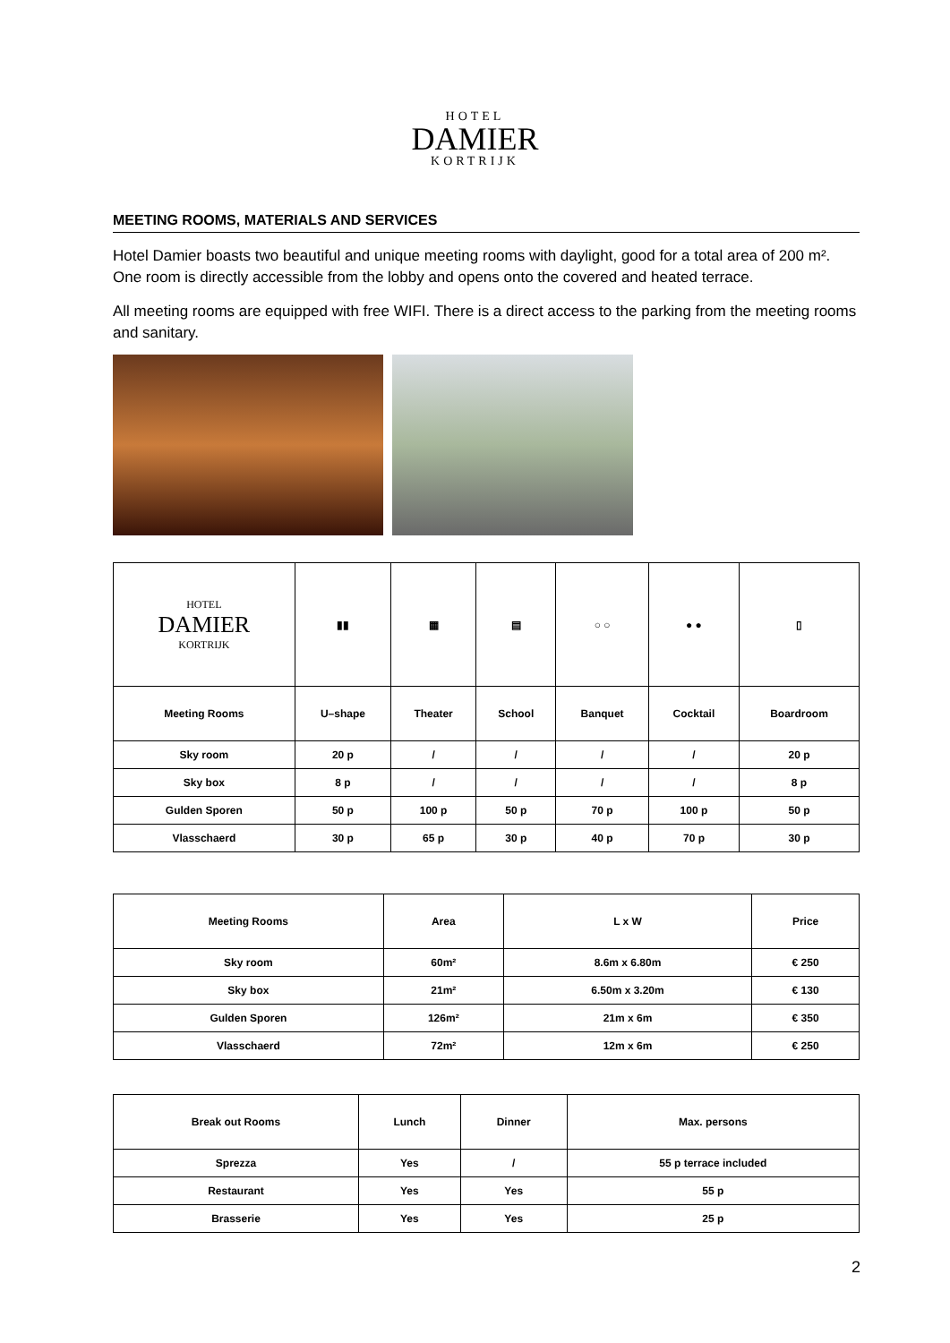HOTEL
DAMIER
KORTRIJK
MEETING ROOMS, MATERIALS AND SERVICES
Hotel Damier boasts two beautiful and unique meeting rooms with daylight, good for a total area of 200 m². One room is directly accessible from the lobby and opens onto the covered and heated terrace.
All meeting rooms are equipped with free WIFI. There is a direct access to the parking from the meeting rooms and sanitary.
| HOTEL DAMIER KORTRIJK | ▮▮ | ▦ | ▤ | ○ ○ | ● ● | ▯ |
| Meeting Rooms | U–shape | Theater | School | Banquet | Cocktail | Boardroom |
| Sky room | 20 p | / | / | / | / | 20 p |
| Sky box | 8 p | / | / | / | / | 8 p |
| Gulden Sporen | 50 p | 100 p | 50 p | 70 p | 100 p | 50 p |
| Vlasschaerd | 30 p | 65 p | 30 p | 40 p | 70 p | 30 p |
| Meeting Rooms | Area | L x W | Price |
| --- | --- | --- | --- |
| Sky room | 60m² | 8.6m x 6.80m | € 250 |
| Sky box | 21m² | 6.50m x 3.20m | € 130 |
| Gulden Sporen | 126m² | 21m x 6m | € 350 |
| Vlasschaerd | 72m² | 12m x 6m | € 250 |
| Break out Rooms | Lunch | Dinner | Max. persons |
| --- | --- | --- | --- |
| Sprezza | Yes | / | 55 p terrace included |
| Restaurant | Yes | Yes | 55 p |
| Brasserie | Yes | Yes | 25 p |
2